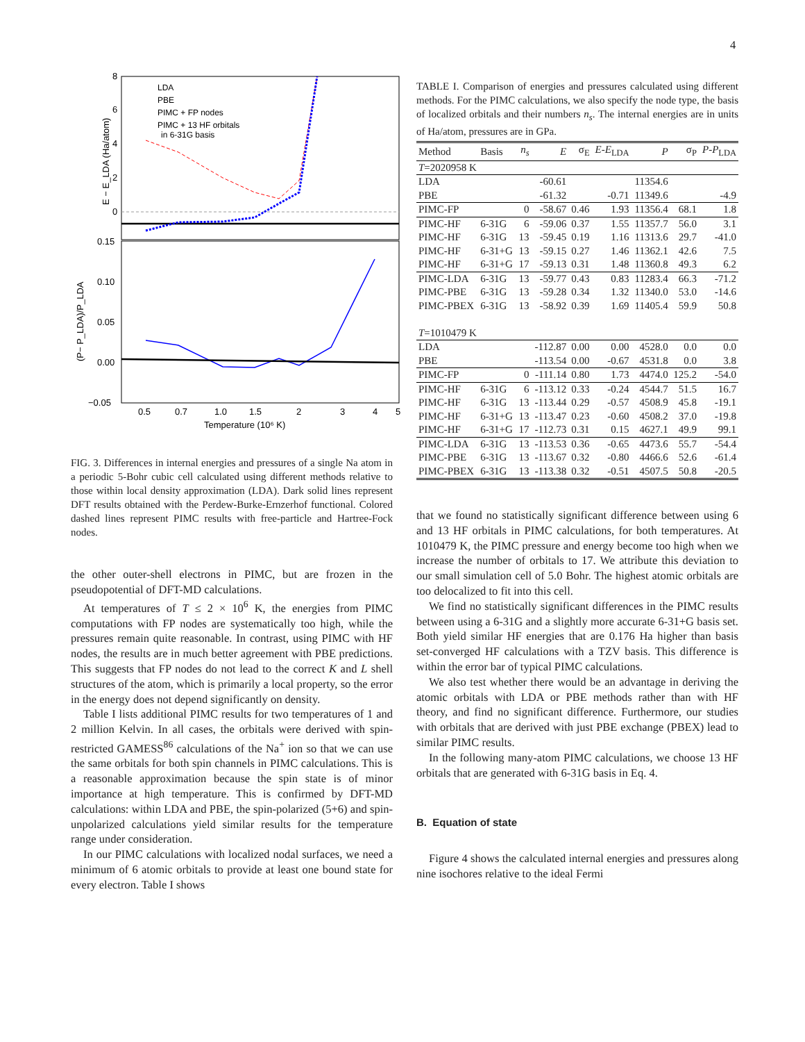4
8
6
4
2
0
0.15
0.10
0.05
0.00
−0.05
0.5
0.7
1.0
1.5
2
3
4
5
Temperature (10⁶ K)
E − E_LDA (Ha/atom)
(P− P_LDA)/P_LDA
LDA
PBE
PIMC + FP nodes
PIMC + 13 HF orbitals
in 6-31G basis
FIG. 3. Differences in internal energies and pressures of a single Na atom in a periodic 5-Bohr cubic cell calculated using different methods relative to those within local density approximation (LDA). Dark solid lines represent DFT results obtained with the Perdew-Burke-Ernzerhof functional. Colored dashed lines represent PIMC results with free-particle and Hartree-Fock nodes.
the other outer-shell electrons in PIMC, but are frozen in the pseudopotential of DFT-MD calculations.
At temperatures of T ≤ 2 × 10<sup>6</sup> K, the energies from PIMC computations with FP nodes are systematically too high, while the pressures remain quite reasonable. In contrast, using PIMC with HF nodes, the results are in much better agreement with PBE predictions. This suggests that FP nodes do not lead to the correct K and L shell structures of the atom, which is primarily a local property, so the error in the energy does not depend significantly on density.
Table I lists additional PIMC results for two temperatures of 1 and 2 million Kelvin. In all cases, the orbitals were derived with spin-restricted GAMESS<sup>86</sup> calculations of the Na<sup>+</sup> ion so that we can use the same orbitals for both spin channels in PIMC calculations. This is a reasonable approximation because the spin state is of minor importance at high temperature. This is confirmed by DFT-MD calculations: within LDA and PBE, the spin-polarized (5+6) and spin-unpolarized calculations yield similar results for the temperature range under consideration.
In our PIMC calculations with localized nodal surfaces, we need a minimum of 6 atomic orbitals to provide at least one bound state for every electron. Table I shows
TABLE I. Comparison of energies and pressures calculated using different methods. For the PIMC calculations, we also specify the node type, the basis of localized orbitals and their numbers n<sub>s</sub>. The internal energies are in units of Ha/atom, pressures are in GPa.
| Method | Basis | n<sub>s</sub> | E | σ<sub>E</sub> | E - E<sub>LDA</sub> | P | σ<sub>P</sub> | P - P<sub>LDA</sub> |
| --- | --- | --- | --- | --- | --- | --- | --- | --- |
| T =2020958 K | | | | | | | | |
| LDA | | | -60.61 | | | 11354.6 | | |
| PBE | | | -61.32 | | -0.71 | 11349.6 | | -4.9 |
| PIMC-FP | | 0 | -58.67 | 0.46 | 1.93 | 11356.4 | 68.1 | 1.8 |
| PIMC-HF | 6-31G | 6 | -59.06 | 0.37 | 1.55 | 11357.7 | 56.0 | 3.1 |
| PIMC-HF | 6-31G | 13 | -59.45 | 0.19 | 1.16 | 11313.6 | 29.7 | -41.0 |
| PIMC-HF | 6-31+G | 13 | -59.15 | 0.27 | 1.46 | 11362.1 | 42.6 | 7.5 |
| PIMC-HF | 6-31+G | 17 | -59.13 | 0.31 | 1.48 | 11360.8 | 49.3 | 6.2 |
| PIMC-LDA | 6-31G | 13 | -59.77 | 0.43 | 0.83 | 11283.4 | 66.3 | -71.2 |
| PIMC-PBE | 6-31G | 13 | -59.28 | 0.34 | 1.32 | 11340.0 | 53.0 | -14.6 |
| PIMC-PBEX | 6-31G | 13 | -58.92 | 0.39 | 1.69 | 11405.4 | 59.9 | 50.8 |
| T =1010479 K | | | | | | | | |
| LDA | | | -112.87 | 0.00 | 0.00 | 4528.0 | 0.0 | 0.0 |
| PBE | | | -113.54 | 0.00 | -0.67 | 4531.8 | 0.0 | 3.8 |
| PIMC-FP | | 0 | -111.14 | 0.80 | 1.73 | 4474.0 | 125.2 | -54.0 |
| PIMC-HF | 6-31G | 6 | -113.12 | 0.33 | -0.24 | 4544.7 | 51.5 | 16.7 |
| PIMC-HF | 6-31G | 13 | -113.44 | 0.29 | -0.57 | 4508.9 | 45.8 | -19.1 |
| PIMC-HF | 6-31+G | 13 | -113.47 | 0.23 | -0.60 | 4508.2 | 37.0 | -19.8 |
| PIMC-HF | 6-31+G | 17 | -112.73 | 0.31 | 0.15 | 4627.1 | 49.9 | 99.1 |
| PIMC-LDA | 6-31G | 13 | -113.53 | 0.36 | -0.65 | 4473.6 | 55.7 | -54.4 |
| PIMC-PBE | 6-31G | 13 | -113.67 | 0.32 | -0.80 | 4466.6 | 52.6 | -61.4 |
| PIMC-PBEX | 6-31G | 13 | -113.38 | 0.32 | -0.51 | 4507.5 | 50.8 | -20.5 |
that we found no statistically significant difference between using 6 and 13 HF orbitals in PIMC calculations, for both temperatures. At 1010479 K, the PIMC pressure and energy become too high when we increase the number of orbitals to 17. We attribute this deviation to our small simulation cell of 5.0 Bohr. The highest atomic orbitals are too delocalized to fit into this cell.
We find no statistically significant differences in the PIMC results between using a 6-31G and a slightly more accurate 6-31+G basis set. Both yield similar HF energies that are 0.176 Ha higher than basis set-converged HF calculations with a TZV basis. This difference is within the error bar of typical PIMC calculations.
We also test whether there would be an advantage in deriving the atomic orbitals with LDA or PBE methods rather than with HF theory, and find no significant difference. Furthermore, our studies with orbitals that are derived with just PBE exchange (PBEX) lead to similar PIMC results.
In the following many-atom PIMC calculations, we choose 13 HF orbitals that are generated with 6-31G basis in Eq. 4.
B. Equation of state
Figure 4 shows the calculated internal energies and pressures along nine isochores relative to the ideal Fermi